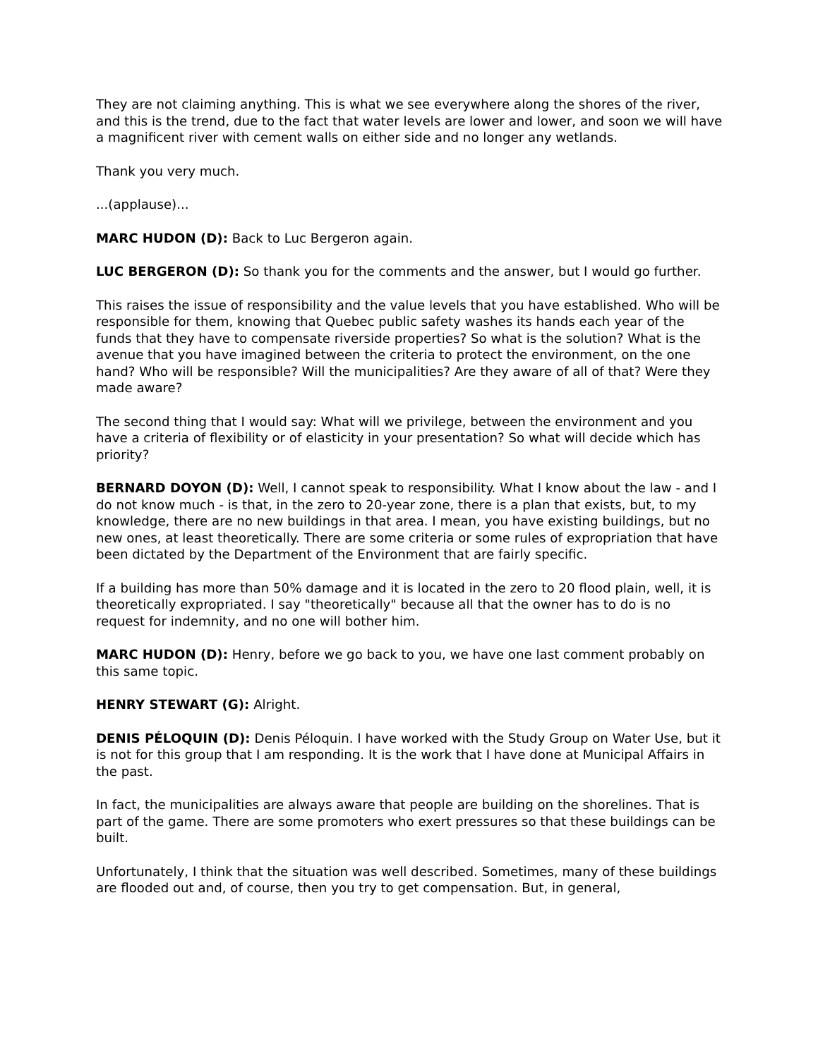They are not claiming anything. This is what we see everywhere along the shores of the river, and this is the trend, due to the fact that water levels are lower and lower, and soon we will have a magnificent river with cement walls on either side and no longer any wetlands.
Thank you very much.
...(applause)...
MARC HUDON (D): Back to Luc Bergeron again.
LUC BERGERON (D): So thank you for the comments and the answer, but I would go further.
This raises the issue of responsibility and the value levels that you have established. Who will be responsible for them, knowing that Quebec public safety washes its hands each year of the funds that they have to compensate riverside properties? So what is the solution? What is the avenue that you have imagined between the criteria to protect the environment, on the one hand? Who will be responsible? Will the municipalities? Are they aware of all of that? Were they made aware?
The second thing that I would say: What will we privilege, between the environment and you have a criteria of flexibility or of elasticity in your presentation? So what will decide which has priority?
BERNARD DOYON (D): Well, I cannot speak to responsibility. What I know about the law - and I do not know much - is that, in the zero to 20-year zone, there is a plan that exists, but, to my knowledge, there are no new buildings in that area. I mean, you have existing buildings, but no new ones, at least theoretically. There are some criteria or some rules of expropriation that have been dictated by the Department of the Environment that are fairly specific.
If a building has more than 50% damage and it is located in the zero to 20 flood plain, well, it is theoretically expropriated. I say "theoretically" because all that the owner has to do is no request for indemnity, and no one will bother him.
MARC HUDON (D): Henry, before we go back to you, we have one last comment probably on this same topic.
HENRY STEWART (G): Alright.
DENIS PÉLOQUIN (D): Denis Péloquin. I have worked with the Study Group on Water Use, but it is not for this group that I am responding. It is the work that I have done at Municipal Affairs in the past.
In fact, the municipalities are always aware that people are building on the shorelines. That is part of the game. There are some promoters who exert pressures so that these buildings can be built.
Unfortunately, I think that the situation was well described. Sometimes, many of these buildings are flooded out and, of course, then you try to get compensation. But, in general,